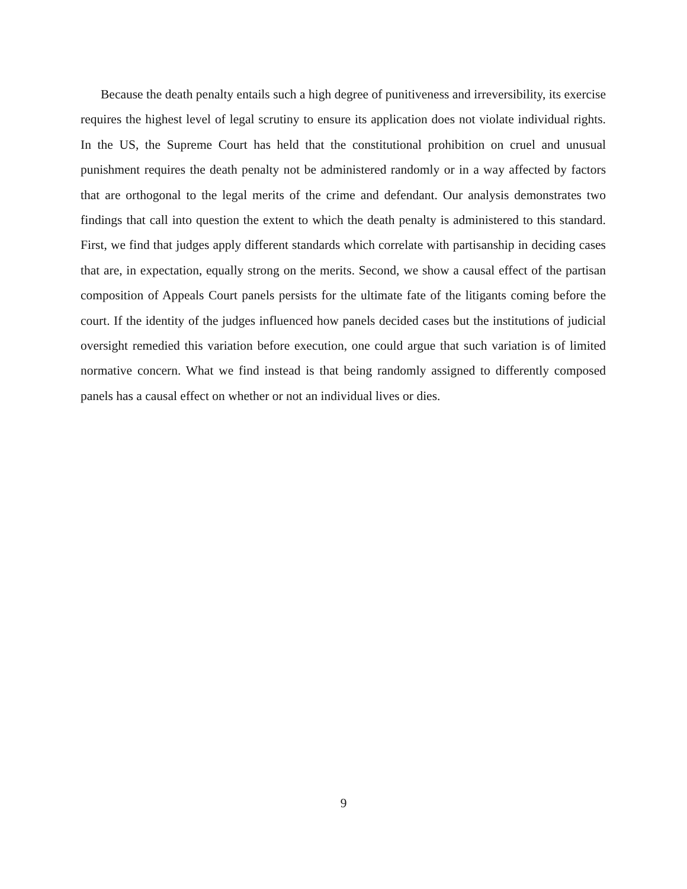Because the death penalty entails such a high degree of punitiveness and irreversibility, its exercise requires the highest level of legal scrutiny to ensure its application does not violate individual rights. In the US, the Supreme Court has held that the constitutional prohibition on cruel and unusual punishment requires the death penalty not be administered randomly or in a way affected by factors that are orthogonal to the legal merits of the crime and defendant. Our analysis demonstrates two findings that call into question the extent to which the death penalty is administered to this standard. First, we find that judges apply different standards which correlate with partisanship in deciding cases that are, in expectation, equally strong on the merits. Second, we show a causal effect of the partisan composition of Appeals Court panels persists for the ultimate fate of the litigants coming before the court. If the identity of the judges influenced how panels decided cases but the institutions of judicial oversight remedied this variation before execution, one could argue that such variation is of limited normative concern. What we find instead is that being randomly assigned to differently composed panels has a causal effect on whether or not an individual lives or dies.
9